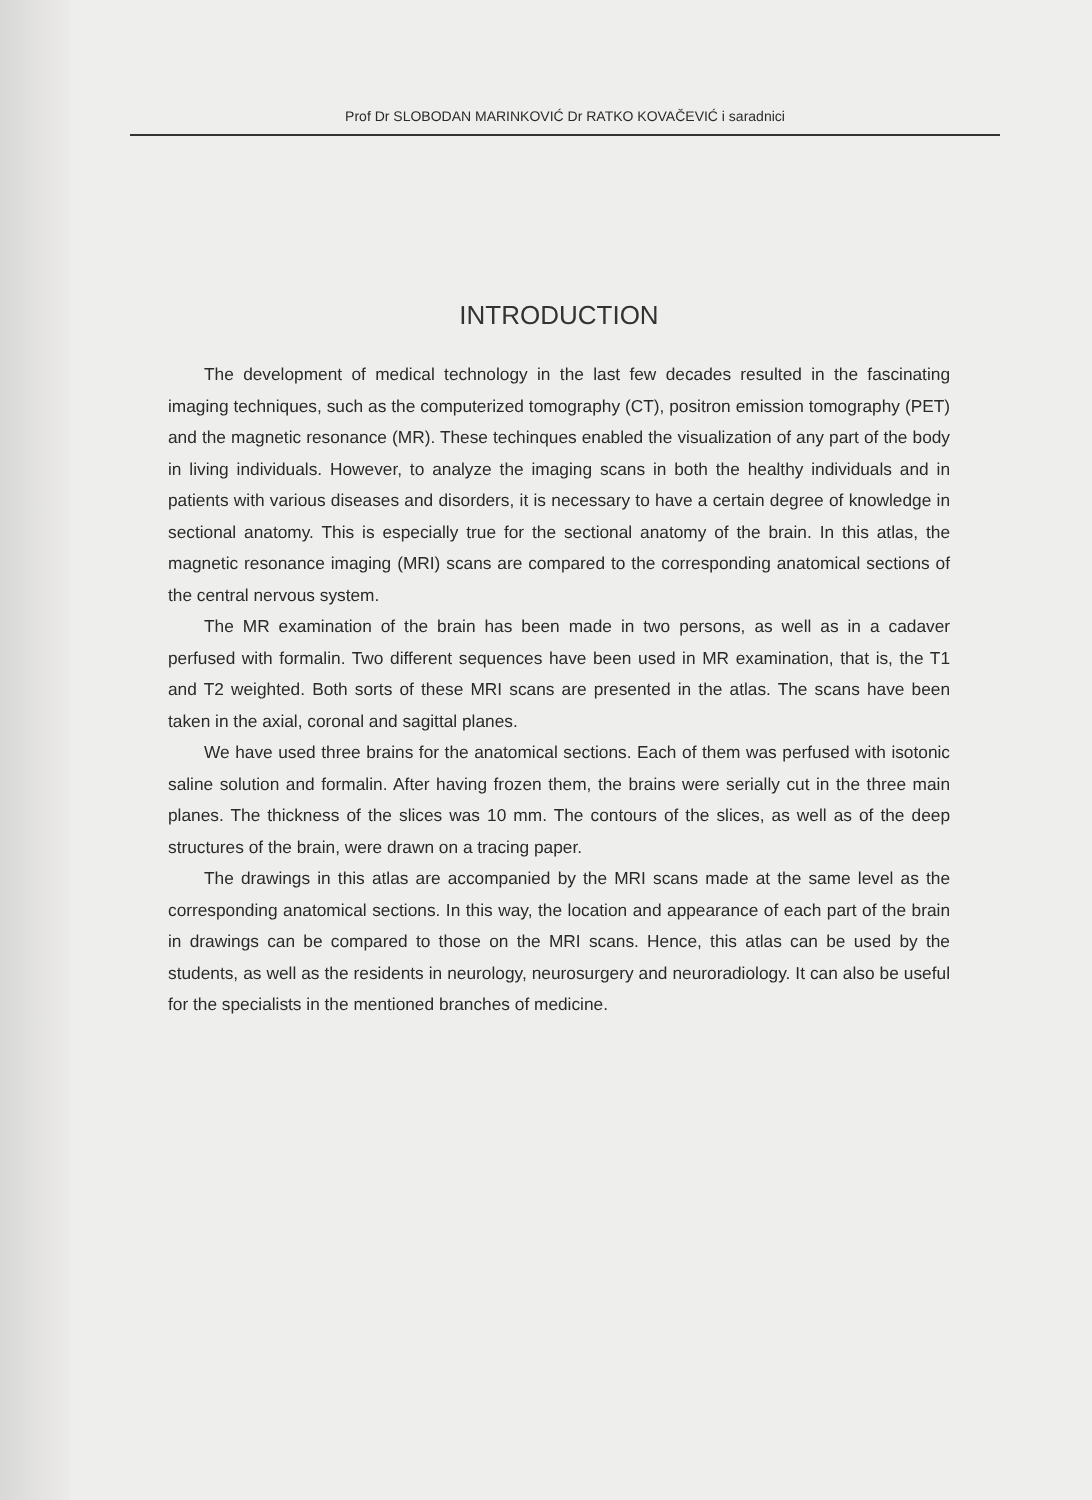Prof Dr SLOBODAN MARINKOVIĆ Dr RATKO KOVAČEVIĆ i saradnici
INTRODUCTION
The development of medical technology in the last few decades resulted in the fascinating imaging techniques, such as the computerized tomography (CT), positron emission tomography (PET) and the magnetic resonance (MR). These techinques enabled the visualization of any part of the body in living individuals. However, to analyze the imaging scans in both the healthy individuals and in patients with various diseases and disorders, it is necessary to have a certain degree of knowledge in sectional anatomy. This is especially true for the sectional anatomy of the brain. In this atlas, the magnetic resonance imaging (MRI) scans are compared to the corresponding anatomical sections of the central nervous system.
The MR examination of the brain has been made in two persons, as well as in a cadaver perfused with formalin. Two different sequences have been used in MR examination, that is, the T1 and T2 weighted. Both sorts of these MRI scans are presented in the atlas. The scans have been taken in the axial, coronal and sagittal planes.
We have used three brains for the anatomical sections. Each of them was perfused with isotonic saline solution and formalin. After having frozen them, the brains were serially cut in the three main planes. The thickness of the slices was 10 mm. The contours of the slices, as well as of the deep structures of the brain, were drawn on a tracing paper.
The drawings in this atlas are accompanied by the MRI scans made at the same level as the corresponding anatomical sections. In this way, the location and appearance of each part of the brain in drawings can be compared to those on the MRI scans. Hence, this atlas can be used by the students, as well as the residents in neurology, neurosurgery and neuroradiology. It can also be useful for the specialists in the mentioned branches of medicine.